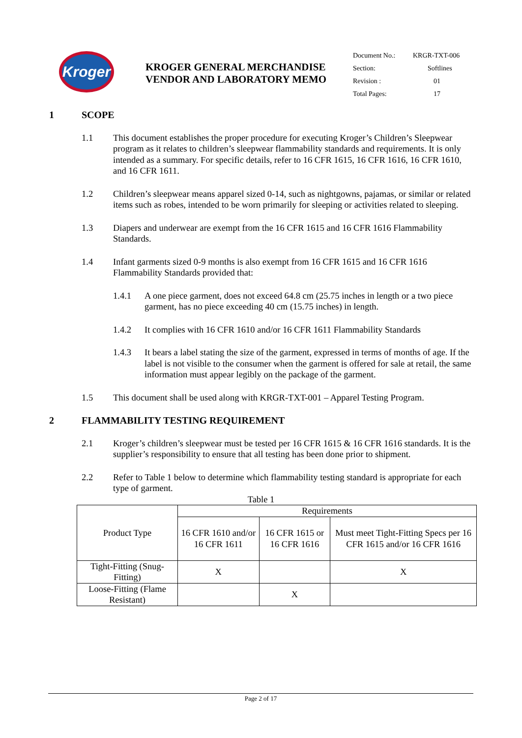Kroger
KROGER GENERAL MERCHANDISE
VENDOR AND LABORATORY MEMO
| Document No.: | KRGR-TXT-006 |
| Section: | Softlines |
| Revision : | 01 |
| Total Pages: | 17 |
1 SCOPE
1.1 This document establishes the proper procedure for executing Kroger’s Children’s Sleepwear program as it relates to children’s sleepwear flammability standards and requirements. It is only intended as a summary. For specific details, refer to 16 CFR 1615, 16 CFR 1616, 16 CFR 1610, and 16 CFR 1611.
1.2 Children’s sleepwear means apparel sized 0-14, such as nightgowns, pajamas, or similar or related items such as robes, intended to be worn primarily for sleeping or activities related to sleeping.
1.3 Diapers and underwear are exempt from the 16 CFR 1615 and 16 CFR 1616 Flammability Standards.
1.4 Infant garments sized 0-9 months is also exempt from 16 CFR 1615 and 16 CFR 1616 Flammability Standards provided that:
1.4.1 A one piece garment, does not exceed 64.8 cm (25.75 inches in length or a two piece garment, has no piece exceeding 40 cm (15.75 inches) in length.
1.4.2 It complies with 16 CFR 1610 and/or 16 CFR 1611 Flammability Standards
1.4.3 It bears a label stating the size of the garment, expressed in terms of months of age. If the label is not visible to the consumer when the garment is offered for sale at retail, the same information must appear legibly on the package of the garment.
1.5 This document shall be used along with KRGR-TXT-001 – Apparel Testing Program.
2 FLAMMABILITY TESTING REQUIREMENT
2.1 Kroger’s children’s sleepwear must be tested per 16 CFR 1615 & 16 CFR 1616 standards. It is the supplier’s responsibility to ensure that all testing has been done prior to shipment.
2.2 Refer to Table 1 below to determine which flammability testing standard is appropriate for each type of garment.
Table 1
| Product Type | Requirements | | |
| | 16 CFR 1610 and/or 16 CFR 1611 | 16 CFR 1615 or 16 CFR 1616 | Must meet Tight-Fitting Specs per 16 CFR 1615 and/or 16 CFR 1616 |
| Tight-Fitting (Snug-Fitting) | X | | X |
| Loose-Fitting (Flame Resistant) | | X | |
Page 2 of 17